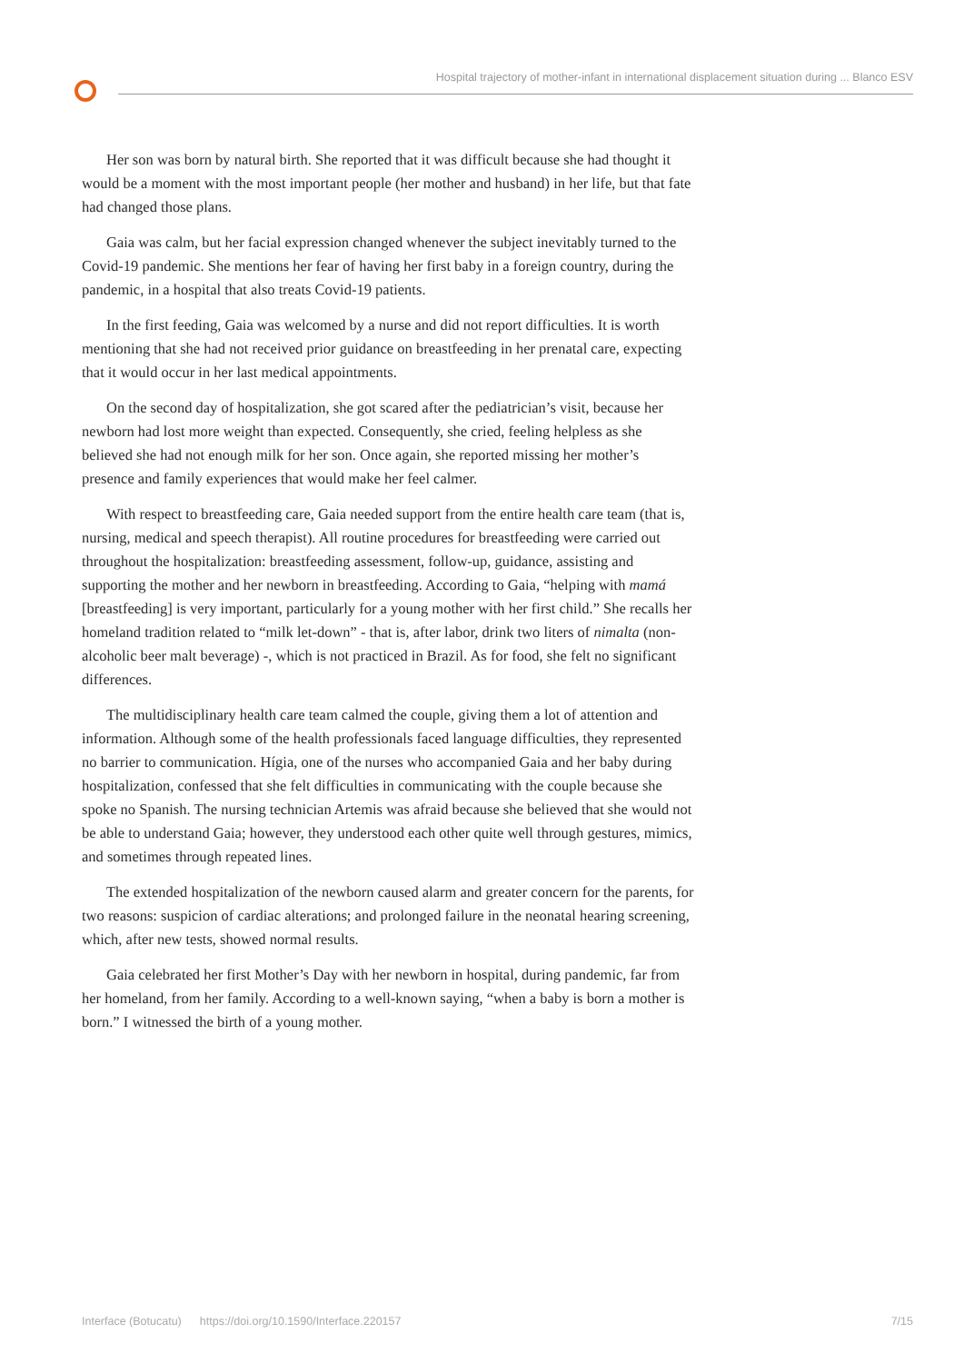Hospital trajectory of mother-infant in international displacement situation during ... Blanco ESV
Her son was born by natural birth. She reported that it was difficult because she had thought it would be a moment with the most important people (her mother and husband) in her life, but that fate had changed those plans.
Gaia was calm, but her facial expression changed whenever the subject inevitably turned to the Covid-19 pandemic. She mentions her fear of having her first baby in a foreign country, during the pandemic, in a hospital that also treats Covid-19 patients.
In the first feeding, Gaia was welcomed by a nurse and did not report difficulties. It is worth mentioning that she had not received prior guidance on breastfeeding in her prenatal care, expecting that it would occur in her last medical appointments.
On the second day of hospitalization, she got scared after the pediatrician’s visit, because her newborn had lost more weight than expected. Consequently, she cried, feeling helpless as she believed she had not enough milk for her son. Once again, she reported missing her mother’s presence and family experiences that would make her feel calmer.
With respect to breastfeeding care, Gaia needed support from the entire health care team (that is, nursing, medical and speech therapist). All routine procedures for breastfeeding were carried out throughout the hospitalization: breastfeeding assessment, follow-up, guidance, assisting and supporting the mother and her newborn in breastfeeding. According to Gaia, “helping with mamá [breastfeeding] is very important, particularly for a young mother with her first child.” She recalls her homeland tradition related to “milk let-down” - that is, after labor, drink two liters of nimalta (non-alcoholic beer malt beverage) -, which is not practiced in Brazil. As for food, she felt no significant differences.
The multidisciplinary health care team calmed the couple, giving them a lot of attention and information. Although some of the health professionals faced language difficulties, they represented no barrier to communication. Hígia, one of the nurses who accompanied Gaia and her baby during hospitalization, confessed that she felt difficulties in communicating with the couple because she spoke no Spanish. The nursing technician Artemis was afraid because she believed that she would not be able to understand Gaia; however, they understood each other quite well through gestures, mimics, and sometimes through repeated lines.
The extended hospitalization of the newborn caused alarm and greater concern for the parents, for two reasons: suspicion of cardiac alterations; and prolonged failure in the neonatal hearing screening, which, after new tests, showed normal results.
Gaia celebrated her first Mother’s Day with her newborn in hospital, during pandemic, far from her homeland, from her family. According to a well-known saying, “when a baby is born a mother is born.” I witnessed the birth of a young mother.
Interface (Botucatu) https://doi.org/10.1590/Interface.220157 7/15